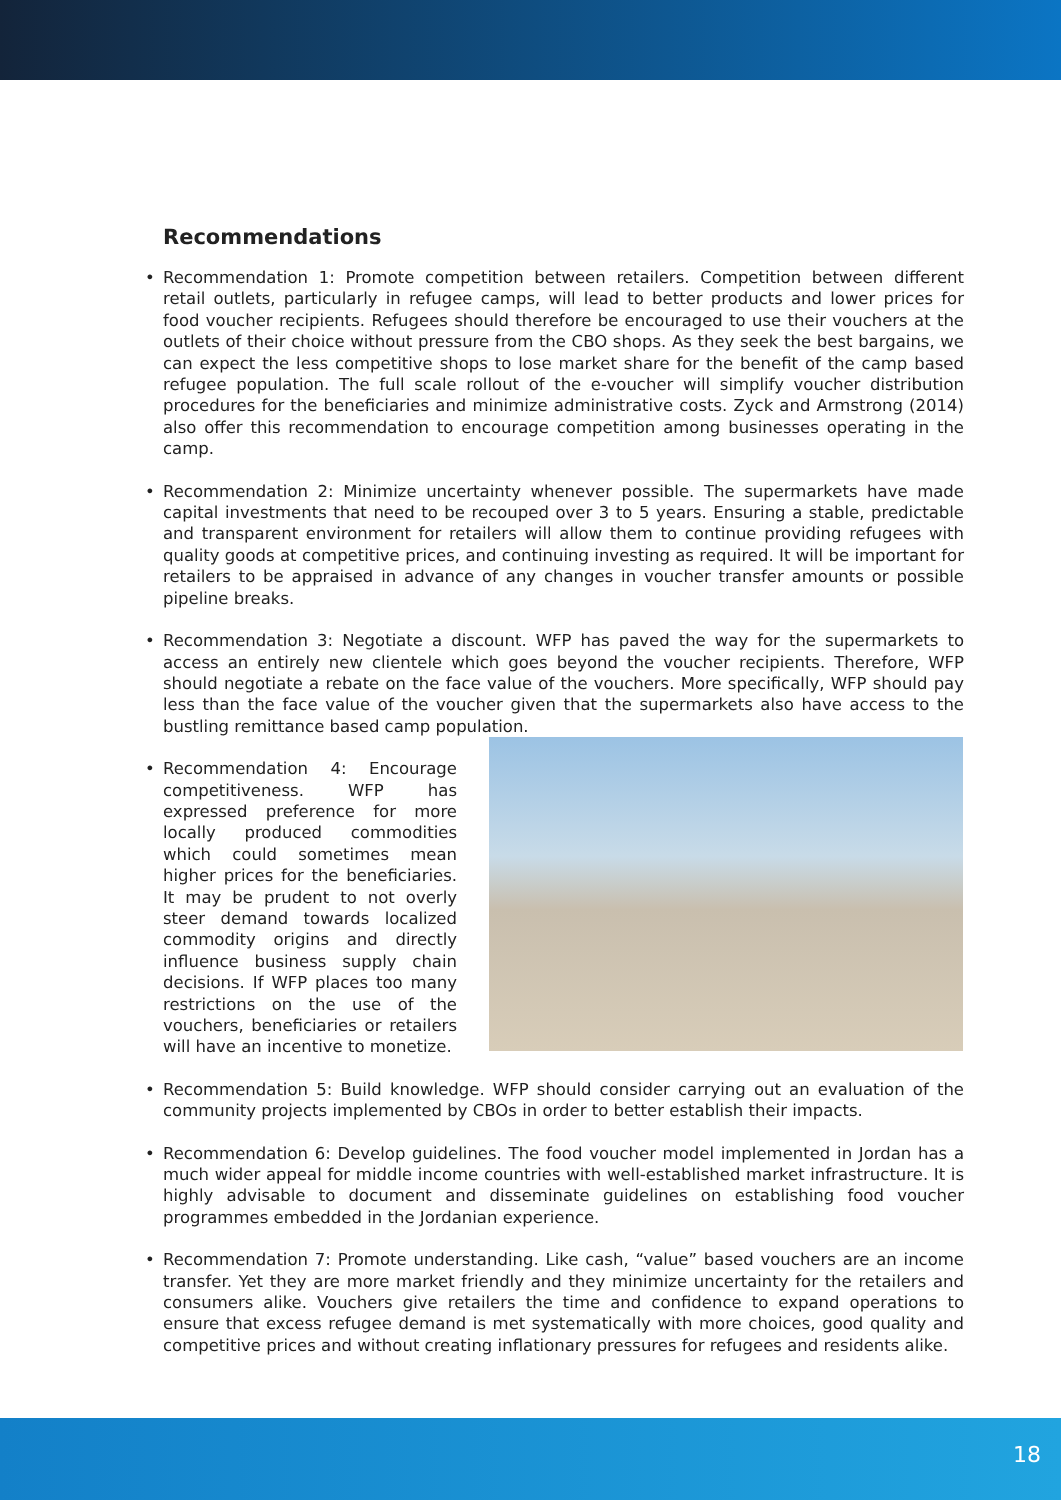Recommendations
• Recommendation 1: Promote competition between retailers. Competition between different retail outlets, particularly in refugee camps, will lead to better products and lower prices for food voucher recipients. Refugees should therefore be encouraged to use their vouchers at the outlets of their choice without pressure from the CBO shops. As they seek the best bargains, we can expect the less competitive shops to lose market share for the benefit of the camp based refugee population. The full scale rollout of the e-voucher will simplify voucher distribution procedures for the beneficiaries and minimize administrative costs. Zyck and Armstrong (2014) also offer this recommendation to encourage competition among businesses operating in the camp.
• Recommendation 2: Minimize uncertainty whenever possible. The supermarkets have made capital investments that need to be recouped over 3 to 5 years. Ensuring a stable, predictable and transparent environment for retailers will allow them to continue providing refugees with quality goods at competitive prices, and continuing investing as required. It will be important for retailers to be appraised in advance of any changes in voucher transfer amounts or possible pipeline breaks.
• Recommendation 3: Negotiate a discount. WFP has paved the way for the supermarkets to access an entirely new clientele which goes beyond the voucher recipients. Therefore, WFP should negotiate a rebate on the face value of the vouchers. More specifically, WFP should pay less than the face value of the voucher given that the supermarkets also have access to the bustling remittance based camp population.
• Recommendation 4: Encourage competitiveness. WFP has expressed preference for more locally produced commodities which could sometimes mean higher prices for the beneficiaries. It may be prudent to not overly steer demand towards localized commodity origins and directly influence business supply chain decisions. If WFP places too many restrictions on the use of the vouchers, beneficiaries or retailers will have an incentive to monetize.
• Recommendation 5: Build knowledge. WFP should consider carrying out an evaluation of the community projects implemented by CBOs in order to better establish their impacts.
• Recommendation 6: Develop guidelines. The food voucher model implemented in Jordan has a much wider appeal for middle income countries with well-established market infrastructure. It is highly advisable to document and disseminate guidelines on establishing food voucher programmes embedded in the Jordanian experience.
• Recommendation 7: Promote understanding. Like cash, “value” based vouchers are an income transfer. Yet they are more market friendly and they minimize uncertainty for the retailers and consumers alike. Vouchers give retailers the time and confidence to expand operations to ensure that excess refugee demand is met systematically with more choices, good quality and competitive prices and without creating inflationary pressures for refugees and residents alike.
18